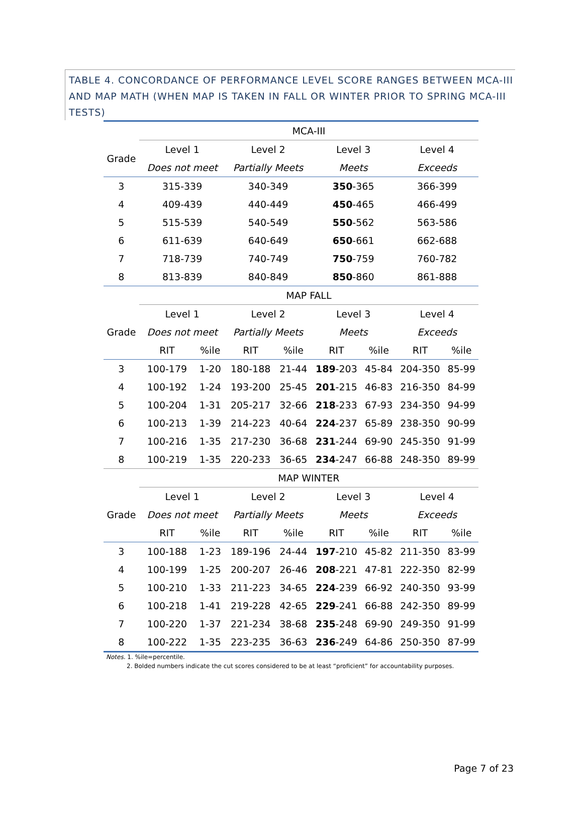TABLE 4. CONCORDANCE OF PERFORMANCE LEVEL SCORE RANGES BETWEEN MCA-III AND MAP MATH (WHEN MAP IS TAKEN IN FALL OR WINTER PRIOR TO SPRING MCA-III TESTS)
| | MCA-III | | | | | | | |
| --- | --- | --- | --- | --- | --- | --- | --- | --- |
| Grade | Level 1 | | Level 2 | | Level 3 | | Level 4 | |
| | Does not meet | | Partially Meets | | Meets | | Exceeds | |
| 3 | 315-339 | | 340-349 | | 350 -365 | | 366-399 | |
| 4 | 409-439 | | 440-449 | | 450 -465 | | 466-499 | |
| 5 | 515-539 | | 540-549 | | 550 -562 | | 563-586 | |
| 6 | 611-639 | | 640-649 | | 650 -661 | | 662-688 | |
| 7 | 718-739 | | 740-749 | | 750 -759 | | 760-782 | |
| 8 | 813-839 | | 840-849 | | 850 -860 | | 861-888 | |
| | MAP FALL | | | | | | | |
| Grade | Level 1 | | Level 2 | | Level 3 | | Level 4 | |
| | Does not meet | | Partially Meets | | Meets | | Exceeds | |
| | RIT | %ile | RIT | %ile | RIT | %ile | RIT | %ile |
| 3 | 100-179 | 1-20 | 180-188 | 21-44 | 189 -203 | 45-84 | 204-350 | 85-99 |
| 4 | 100-192 | 1-24 | 193-200 | 25-45 | 201 -215 | 46-83 | 216-350 | 84-99 |
| 5 | 100-204 | 1-31 | 205-217 | 32-66 | 218 -233 | 67-93 | 234-350 | 94-99 |
| 6 | 100-213 | 1-39 | 214-223 | 40-64 | 224 -237 | 65-89 | 238-350 | 90-99 |
| 7 | 100-216 | 1-35 | 217-230 | 36-68 | 231 -244 | 69-90 | 245-350 | 91-99 |
| 8 | 100-219 | 1-35 | 220-233 | 36-65 | 234 -247 | 66-88 | 248-350 | 89-99 |
| | MAP WINTER | | | | | | | |
| Grade | Level 1 | | Level 2 | | Level 3 | | Level 4 | |
| | Does not meet | | Partially Meets | | Meets | | Exceeds | |
| | RIT | %ile | RIT | %ile | RIT | %ile | RIT | %ile |
| 3 | 100-188 | 1-23 | 189-196 | 24-44 | 197 -210 | 45-82 | 211-350 | 83-99 |
| 4 | 100-199 | 1-25 | 200-207 | 26-46 | 208 -221 | 47-81 | 222-350 | 82-99 |
| 5 | 100-210 | 1-33 | 211-223 | 34-65 | 224 -239 | 66-92 | 240-350 | 93-99 |
| 6 | 100-218 | 1-41 | 219-228 | 42-65 | 229 -241 | 66-88 | 242-350 | 89-99 |
| 7 | 100-220 | 1-37 | 221-234 | 38-68 | 235 -248 | 69-90 | 249-350 | 91-99 |
| 8 | 100-222 | 1-35 | 223-235 | 36-63 | 236 -249 | 64-86 | 250-350 | 87-99 |
Notes. 1. %ile=percentile.
2. Bolded numbers indicate the cut scores considered to be at least “proficient” for accountability purposes.
Page 7 of 23